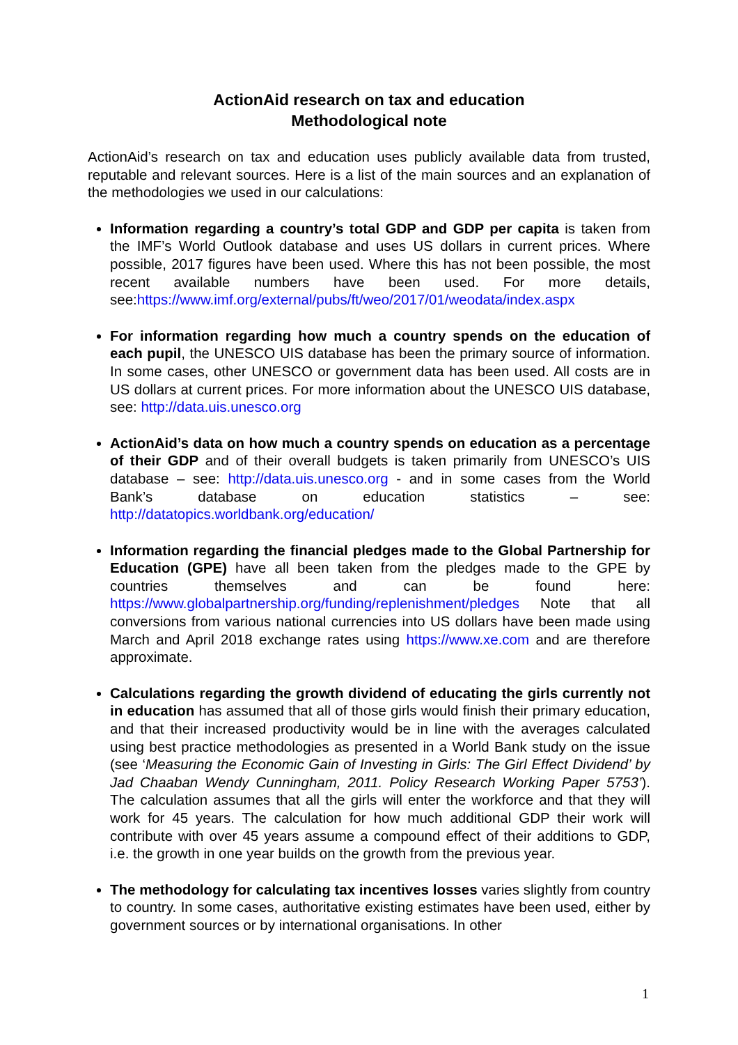ActionAid research on tax and education
Methodological note
ActionAid’s research on tax and education uses publicly available data from trusted, reputable and relevant sources. Here is a list of the main sources and an explanation of the methodologies we used in our calculations:
Information regarding a country’s total GDP and GDP per capita is taken from the IMF’s World Outlook database and uses US dollars in current prices. Where possible, 2017 figures have been used. Where this has not been possible, the most recent available numbers have been used. For more details, see:https://www.imf.org/external/pubs/ft/weo/2017/01/weodata/index.aspx
For information regarding how much a country spends on the education of each pupil, the UNESCO UIS database has been the primary source of information. In some cases, other UNESCO or government data has been used. All costs are in US dollars at current prices. For more information about the UNESCO UIS database, see: http://data.uis.unesco.org
ActionAid’s data on how much a country spends on education as a percentage of their GDP and of their overall budgets is taken primarily from UNESCO’s UIS database – see: http://data.uis.unesco.org - and in some cases from the World Bank’s database on education statistics – see: http://datatopics.worldbank.org/education/
Information regarding the financial pledges made to the Global Partnership for Education (GPE) have all been taken from the pledges made to the GPE by countries themselves and can be found here: https://www.globalpartnership.org/funding/replenishment/pledges Note that all conversions from various national currencies into US dollars have been made using March and April 2018 exchange rates using https://www.xe.com and are therefore approximate.
Calculations regarding the growth dividend of educating the girls currently not in education has assumed that all of those girls would finish their primary education, and that their increased productivity would be in line with the averages calculated using best practice methodologies as presented in a World Bank study on the issue (see ‘Measuring the Economic Gain of Investing in Girls: The Girl Effect Dividend’ by Jad Chaaban Wendy Cunningham, 2011. Policy Research Working Paper 5753’). The calculation assumes that all the girls will enter the workforce and that they will work for 45 years. The calculation for how much additional GDP their work will contribute with over 45 years assume a compound effect of their additions to GDP, i.e. the growth in one year builds on the growth from the previous year.
The methodology for calculating tax incentives losses varies slightly from country to country. In some cases, authoritative existing estimates have been used, either by government sources or by international organisations. In other
1